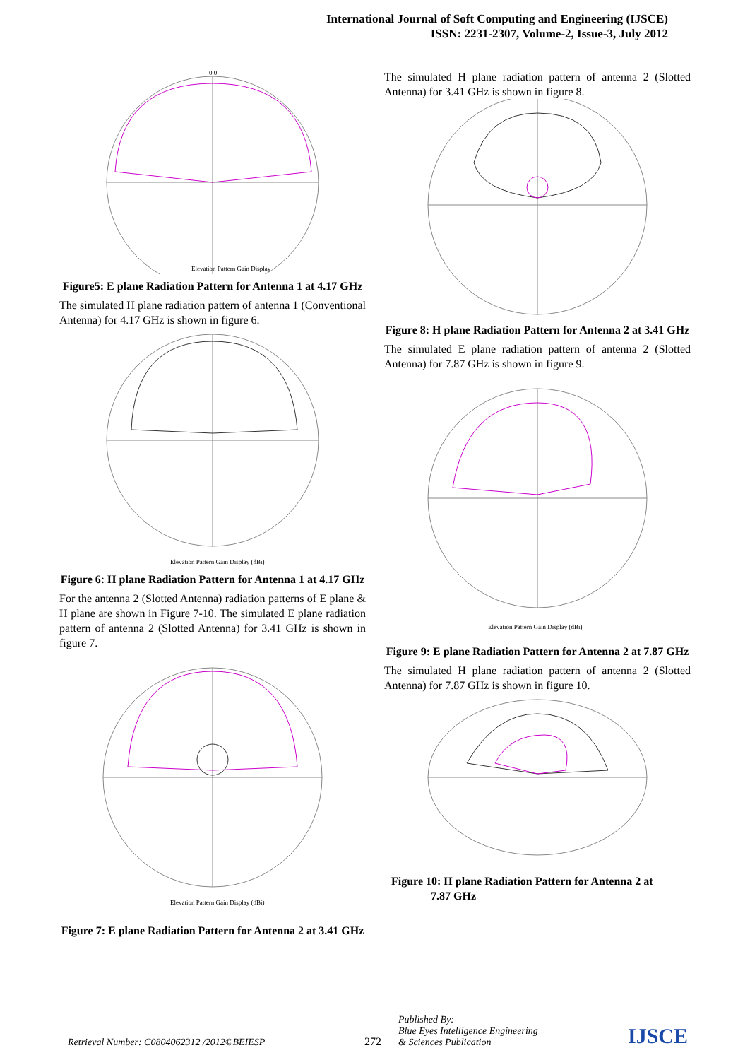International Journal of Soft Computing and Engineering (IJSCE)
ISSN: 2231-2307, Volume-2, Issue-3, July 2012
0.0
Elevation Pattern Gain Display
Figure5: E plane Radiation Pattern for Antenna 1 at 4.17 GHz
The simulated H plane radiation pattern of antenna 1 (Conventional Antenna) for 4.17 GHz is shown in figure 6.
Elevation Pattern Gain Display (dBi)
Figure 6: H plane Radiation Pattern for Antenna 1 at 4.17 GHz
For the antenna 2 (Slotted Antenna) radiation patterns of E plane & H plane are shown in Figure 7-10. The simulated E plane radiation pattern of antenna 2 (Slotted Antenna) for 3.41 GHz is shown in figure 7.
Elevation Pattern Gain Display (dBi)
Figure 7: E plane Radiation Pattern for Antenna 2 at 3.41 GHz
The simulated H plane radiation pattern of antenna 2 (Slotted Antenna) for 3.41 GHz is shown in figure 8.
Figure 8: H plane Radiation Pattern for Antenna 2 at 3.41 GHz
The simulated E plane radiation pattern of antenna 2 (Slotted Antenna) for 7.87 GHz is shown in figure 9.
Elevation Pattern Gain Display (dBi)
Figure 9: E plane Radiation Pattern for Antenna 2 at 7.87 GHz
The simulated H plane radiation pattern of antenna 2 (Slotted Antenna) for 7.87 GHz is shown in figure 10.
Figure 10: H plane Radiation Pattern for Antenna 2 at
7.87 GHz
Retrieval Number: C0804062312 /2012©BEIESP
272
Published By:
Blue Eyes Intelligence Engineering
& Sciences Publication
IJSCE